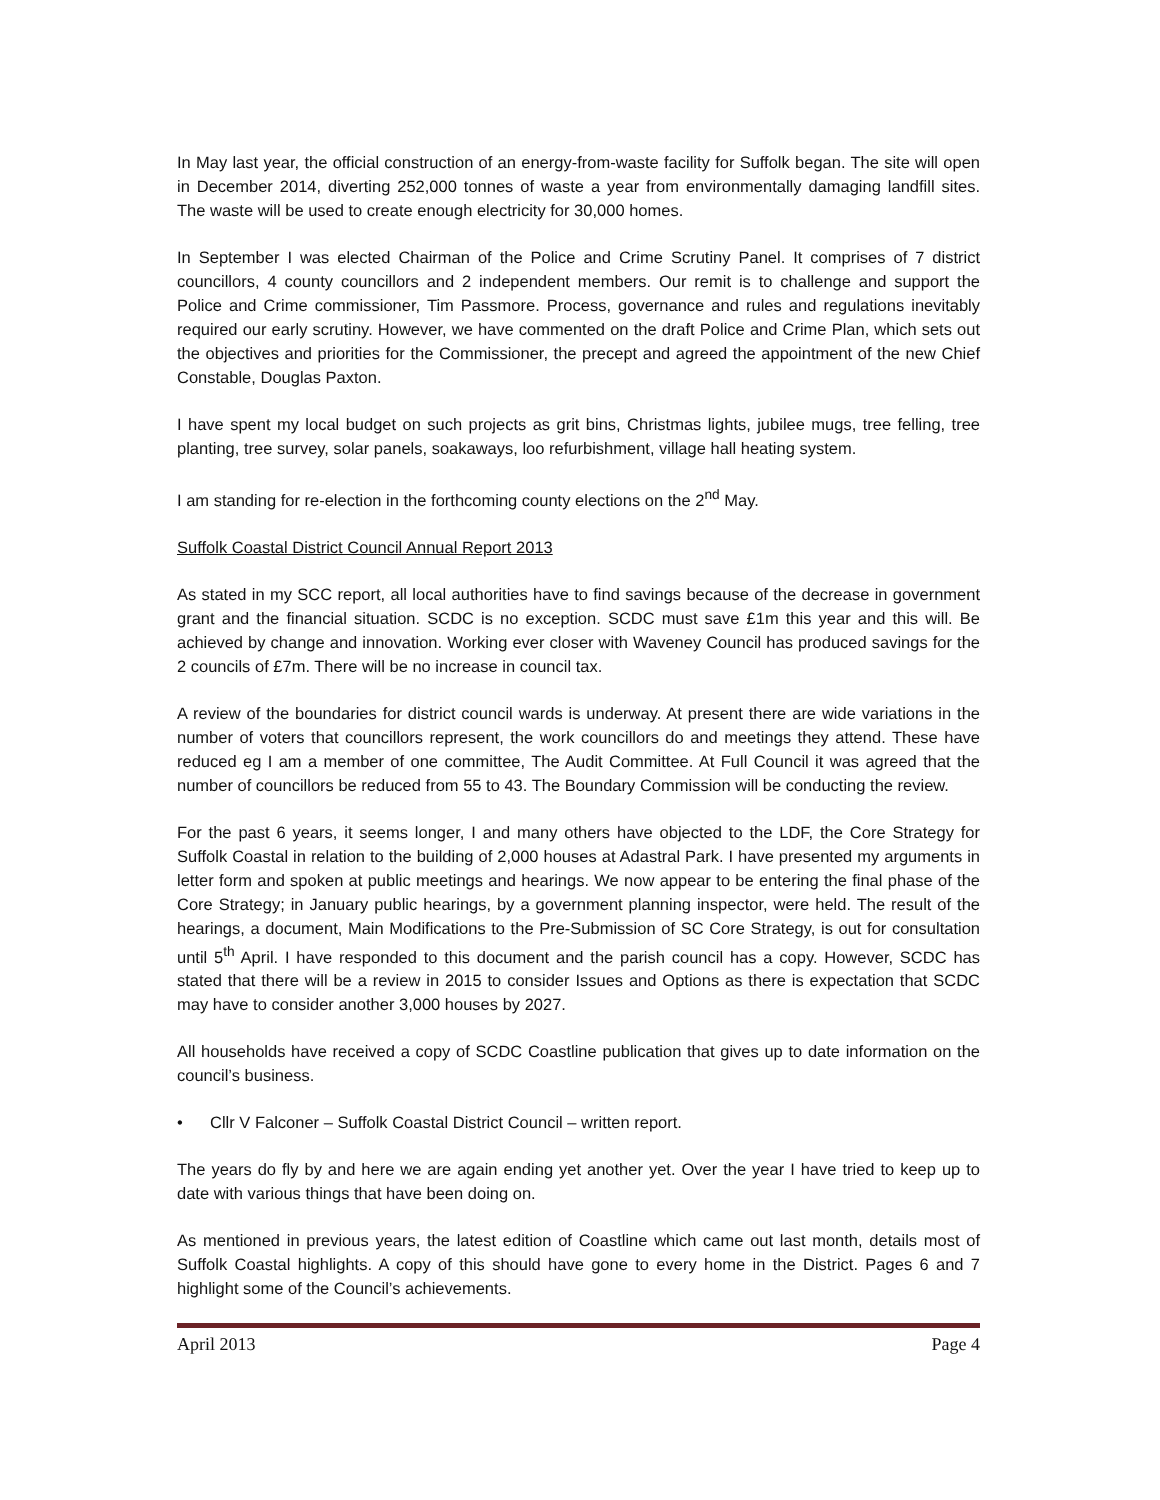In May last year, the official construction of an energy-from-waste facility for Suffolk began. The site will open in December 2014, diverting 252,000 tonnes of waste a year from environmentally damaging landfill sites. The waste will be used to create enough electricity for 30,000 homes.
In September I was elected Chairman of the Police and Crime Scrutiny Panel. It comprises of 7 district councillors, 4 county councillors and 2 independent members. Our remit is to challenge and support the Police and Crime commissioner, Tim Passmore. Process, governance and rules and regulations inevitably required our early scrutiny. However, we have commented on the draft Police and Crime Plan, which sets out the objectives and priorities for the Commissioner, the precept and agreed the appointment of the new Chief Constable, Douglas Paxton.
I have spent my local budget on such projects as grit bins, Christmas lights, jubilee mugs, tree felling, tree planting, tree survey, solar panels, soakaways, loo refurbishment, village hall heating system.
I am standing for re-election in the forthcoming county elections on the 2<sup>nd</sup> May.
Suffolk Coastal District Council Annual Report 2013
As stated in my SCC report, all local authorities have to find savings because of the decrease in government grant and the financial situation. SCDC is no exception. SCDC must save £1m this year and this will. Be achieved by change and innovation. Working ever closer with Waveney Council has produced savings for the 2 councils of £7m. There will be no increase in council tax.
A review of the boundaries for district council wards is underway. At present there are wide variations in the number of voters that councillors represent, the work councillors do and meetings they attend. These have reduced eg I am a member of one committee, The Audit Committee. At Full Council it was agreed that the number of councillors be reduced from 55 to 43. The Boundary Commission will be conducting the review.
For the past 6 years, it seems longer, I and many others have objected to the LDF, the Core Strategy for Suffolk Coastal in relation to the building of 2,000 houses at Adastral Park. I have presented my arguments in letter form and spoken at public meetings and hearings. We now appear to be entering the final phase of the Core Strategy; in January public hearings, by a government planning inspector, were held. The result of the hearings, a document, Main Modifications to the Pre-Submission of SC Core Strategy, is out for consultation until 5<sup>th</sup> April. I have responded to this document and the parish council has a copy. However, SCDC has stated that there will be a review in 2015 to consider Issues and Options as there is expectation that SCDC may have to consider another 3,000 houses by 2027.
All households have received a copy of SCDC Coastline publication that gives up to date information on the council’s business.
• Cllr V Falconer – Suffolk Coastal District Council – written report.
The years do fly by and here we are again ending yet another yet. Over the year I have tried to keep up to date with various things that have been doing on.
As mentioned in previous years, the latest edition of Coastline which came out last month, details most of Suffolk Coastal highlights. A copy of this should have gone to every home in the District. Pages 6 and 7 highlight some of the Council’s achievements.
April 2013 Page 4